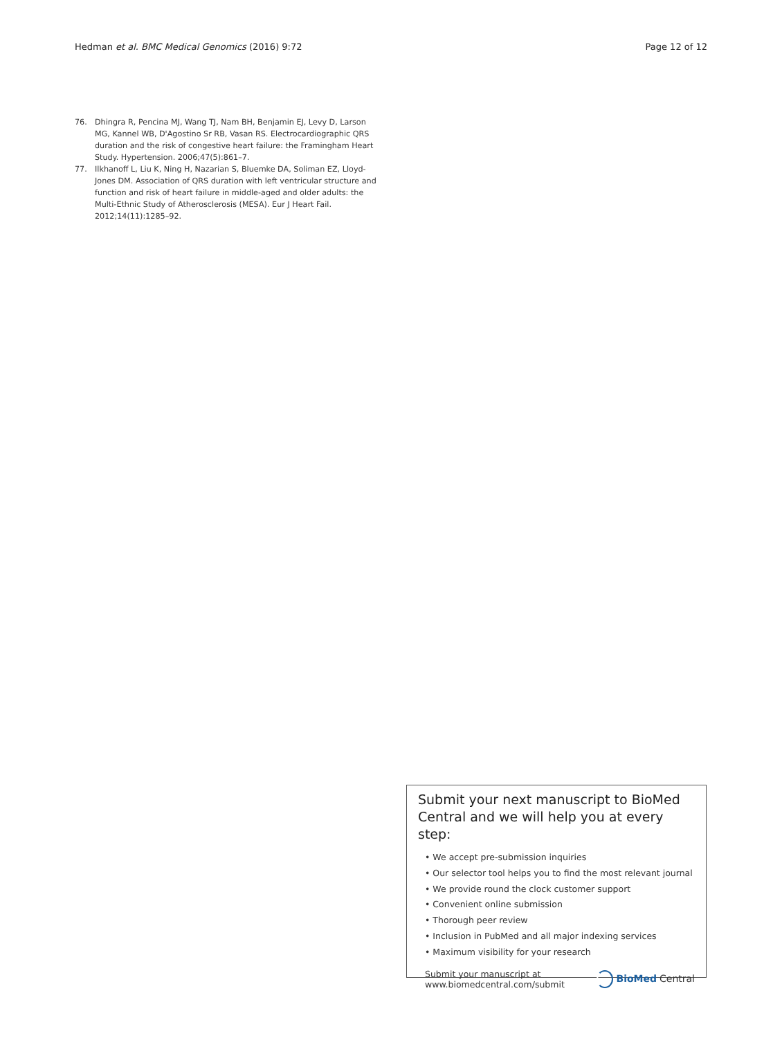Hedman et al. BMC Medical Genomics (2016) 9:72 Page 12 of 12
76. Dhingra R, Pencina MJ, Wang TJ, Nam BH, Benjamin EJ, Levy D, Larson MG, Kannel WB, D'Agostino Sr RB, Vasan RS. Electrocardiographic QRS duration and the risk of congestive heart failure: the Framingham Heart Study. Hypertension. 2006;47(5):861–7.
77. Ilkhanoff L, Liu K, Ning H, Nazarian S, Bluemke DA, Soliman EZ, Lloyd-Jones DM. Association of QRS duration with left ventricular structure and function and risk of heart failure in middle-aged and older adults: the Multi-Ethnic Study of Atherosclerosis (MESA). Eur J Heart Fail. 2012;14(11):1285–92.
Submit your next manuscript to BioMed Central and we will help you at every step:
• We accept pre-submission inquiries
• Our selector tool helps you to find the most relevant journal
• We provide round the clock customer support
• Convenient online submission
• Thorough peer review
• Inclusion in PubMed and all major indexing services
• Maximum visibility for your research
Submit your manuscript at
www.biomedcentral.com/submit BioMed Central